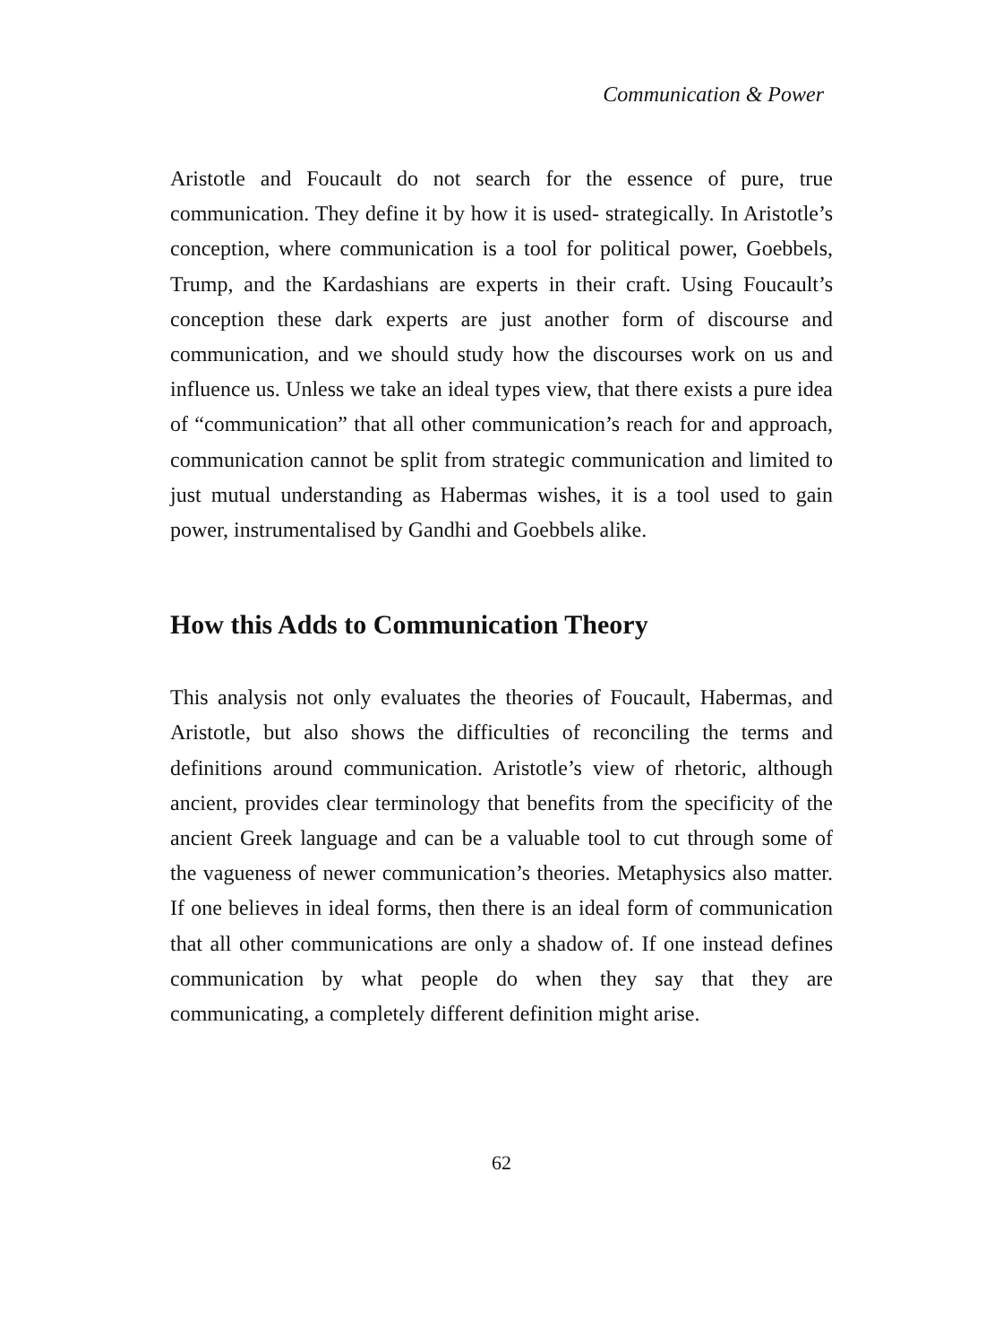Communication & Power
Aristotle and Foucault do not search for the essence of pure, true communication. They define it by how it is used- strategically. In Aristotle’s conception, where communication is a tool for political power, Goebbels, Trump, and the Kardashians are experts in their craft. Using Foucault’s conception these dark experts are just another form of discourse and communication, and we should study how the discourses work on us and influence us. Unless we take an ideal types view, that there exists a pure idea of “communication” that all other communication’s reach for and approach, communication cannot be split from strategic communication and limited to just mutual understanding as Habermas wishes, it is a tool used to gain power, instrumentalised by Gandhi and Goebbels alike.
How this Adds to Communication Theory
This analysis not only evaluates the theories of Foucault, Habermas, and Aristotle, but also shows the difficulties of reconciling the terms and definitions around communication. Aristotle’s view of rhetoric, although ancient, provides clear terminology that benefits from the specificity of the ancient Greek language and can be a valuable tool to cut through some of the vagueness of newer communication’s theories. Metaphysics also matter. If one believes in ideal forms, then there is an ideal form of communication that all other communications are only a shadow of. If one instead defines communication by what people do when they say that they are communicating, a completely different definition might arise.
62